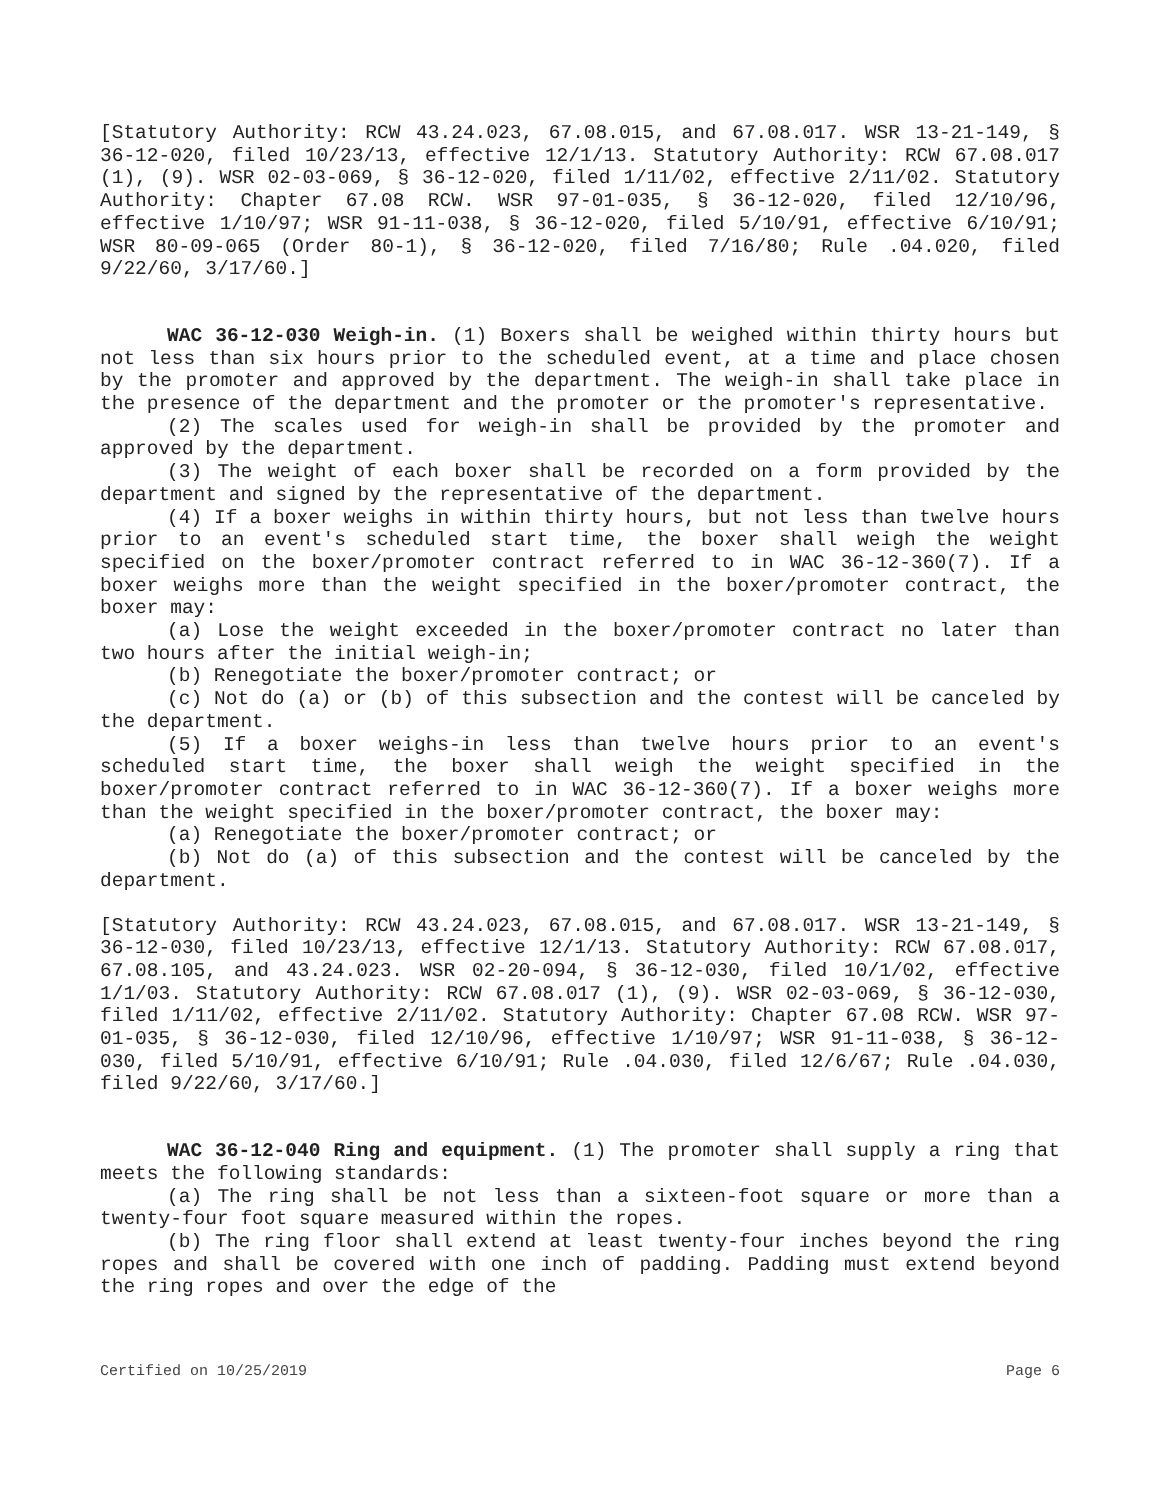[Statutory Authority: RCW 43.24.023, 67.08.015, and 67.08.017. WSR 13-21-149, § 36-12-020, filed 10/23/13, effective 12/1/13. Statutory Authority: RCW 67.08.017 (1), (9). WSR 02-03-069, § 36-12-020, filed 1/11/02, effective 2/11/02. Statutory Authority: Chapter 67.08 RCW. WSR 97-01-035, § 36-12-020, filed 12/10/96, effective 1/10/97; WSR 91-11-038, § 36-12-020, filed 5/10/91, effective 6/10/91; WSR 80-09-065 (Order 80-1), § 36-12-020, filed 7/16/80; Rule .04.020, filed 9/22/60, 3/17/60.]
WAC 36-12-030 Weigh-in. (1) Boxers shall be weighed within thirty hours but not less than six hours prior to the scheduled event, at a time and place chosen by the promoter and approved by the department. The weigh-in shall take place in the presence of the department and the promoter or the promoter's representative.
(2) The scales used for weigh-in shall be provided by the promoter and approved by the department.
(3) The weight of each boxer shall be recorded on a form provided by the department and signed by the representative of the department.
(4) If a boxer weighs in within thirty hours, but not less than twelve hours prior to an event's scheduled start time, the boxer shall weigh the weight specified on the boxer/promoter contract referred to in WAC 36-12-360(7). If a boxer weighs more than the weight specified in the boxer/promoter contract, the boxer may:
(a) Lose the weight exceeded in the boxer/promoter contract no later than two hours after the initial weigh-in;
(b) Renegotiate the boxer/promoter contract; or
(c) Not do (a) or (b) of this subsection and the contest will be canceled by the department.
(5) If a boxer weighs-in less than twelve hours prior to an event's scheduled start time, the boxer shall weigh the weight specified in the boxer/promoter contract referred to in WAC 36-12-360(7). If a boxer weighs more than the weight specified in the boxer/promoter contract, the boxer may:
(a) Renegotiate the boxer/promoter contract; or
(b) Not do (a) of this subsection and the contest will be canceled by the department.
[Statutory Authority: RCW 43.24.023, 67.08.015, and 67.08.017. WSR 13-21-149, § 36-12-030, filed 10/23/13, effective 12/1/13. Statutory Authority: RCW 67.08.017, 67.08.105, and 43.24.023. WSR 02-20-094, § 36-12-030, filed 10/1/02, effective 1/1/03. Statutory Authority: RCW 67.08.017 (1), (9). WSR 02-03-069, § 36-12-030, filed 1/11/02, effective 2/11/02. Statutory Authority: Chapter 67.08 RCW. WSR 97-01-035, § 36-12-030, filed 12/10/96, effective 1/10/97; WSR 91-11-038, § 36-12-030, filed 5/10/91, effective 6/10/91; Rule .04.030, filed 12/6/67; Rule .04.030, filed 9/22/60, 3/17/60.]
WAC 36-12-040 Ring and equipment. (1) The promoter shall supply a ring that meets the following standards:
(a) The ring shall be not less than a sixteen-foot square or more than a twenty-four foot square measured within the ropes.
(b) The ring floor shall extend at least twenty-four inches beyond the ring ropes and shall be covered with one inch of padding. Padding must extend beyond the ring ropes and over the edge of the
Certified on 10/25/2019 Page 6